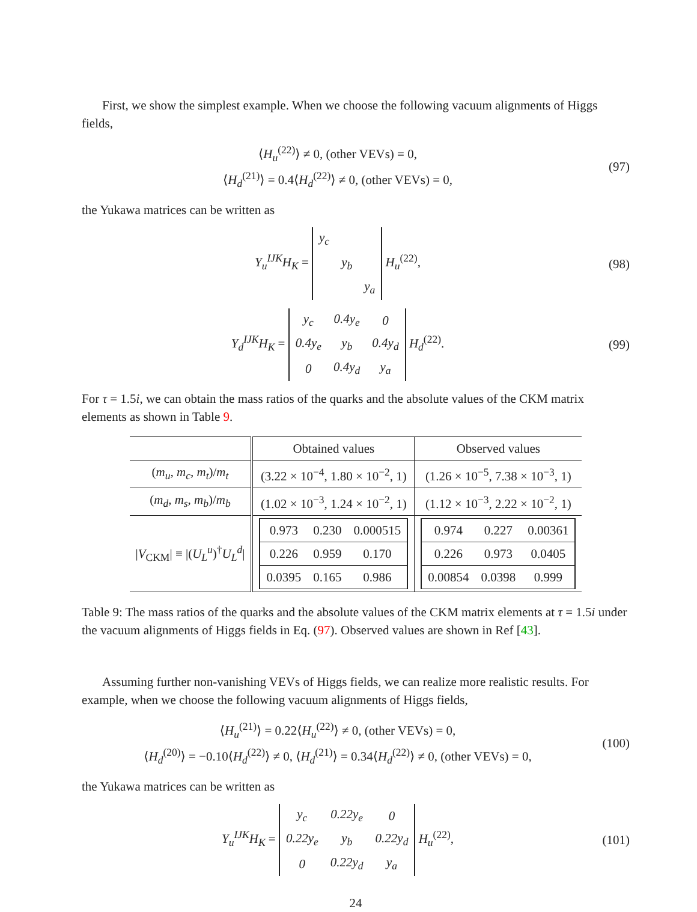First, we show the simplest example. When we choose the following vacuum alignments of Higgs fields,
⟨H<sub>u</sub><sup>(22)</sup>⟩ ≠ 0, (other VEVs) = 0,
⟨H<sub>d</sub><sup>(21)</sup>⟩ = 0.4⟨H<sub>d</sub><sup>(22)</sup>⟩ ≠ 0, (other VEVs) = 0,
(97)
the Yukawa matrices can be written as
Y<sub>u</sub><sup>IJK</sup>H<sub>K</sub> =
| y<sub>c</sub> | | |
| | y<sub>b</sub> | |
| | | y<sub>a</sub> |
H<sub>u</sub><sup>(22)</sup>,
(98)
Y<sub>d</sub><sup>IJK</sup>H<sub>K</sub> =
| y<sub>c</sub> | 0.4y<sub>e</sub> | 0 |
| 0.4y<sub>e</sub> | y<sub>b</sub> | 0.4y<sub>d</sub> |
| 0 | 0.4y<sub>d</sub> | y<sub>a</sub> |
H<sub>d</sub><sup>(22)</sup>.
(99)
For τ = 1.5i, we can obtain the mass ratios of the quarks and the absolute values of the CKM matrix elements as shown in Table 9.
| | Obtained values | Observed values |
| --- | --- | --- |
| ( m<sub>u</sub>, m<sub>c</sub>, m<sub>t</sub> )/ m<sub>t</sub> | (3.22 × 10<sup>−4</sup>, 1.80 × 10<sup>−2</sup>, 1) | (1.26 × 10<sup>−5</sup>, 7.38 × 10<sup>−3</sup>, 1) |
| ( m<sub>d</sub>, m<sub>s</sub>, m<sub>b</sub> )/ m<sub>b</sub> | (1.02 × 10<sup>−3</sup>, 1.24 × 10<sup>−2</sup>, 1) | (1.12 × 10<sup>−3</sup>, 2.22 × 10<sup>−2</sup>, 1) |
| / V<sub>CKM</sub>/ ≡ /( U<sub>L</sub><sup>u</sup> )<sup>†</sup> U<sub>L</sub><sup>d</sup> / | / 0.973 / 0.230 / 0.000515 / / 0.226 / 0.959 / 0.170 / / 0.0395 / 0.165 / 0.986 / | / 0.974 / 0.227 / 0.00361 / / 0.226 / 0.973 / 0.0405 / / 0.00854 / 0.0398 / 0.999 / |
Table 9: The mass ratios of the quarks and the absolute values of the CKM matrix elements at τ = 1.5i under the vacuum alignments of Higgs fields in Eq. (97). Observed values are shown in Ref [43].
Assuming further non-vanishing VEVs of Higgs fields, we can realize more realistic results. For example, when we choose the following vacuum alignments of Higgs fields,
⟨H<sub>u</sub><sup>(21)</sup>⟩ = 0.22⟨H<sub>u</sub><sup>(22)</sup>⟩ ≠ 0, (other VEVs) = 0,
⟨H<sub>d</sub><sup>(20)</sup>⟩ = −0.10⟨H<sub>d</sub><sup>(22)</sup>⟩ ≠ 0, ⟨H<sub>d</sub><sup>(21)</sup>⟩ = 0.34⟨H<sub>d</sub><sup>(22)</sup>⟩ ≠ 0, (other VEVs) = 0,
(100)
the Yukawa matrices can be written as
Y<sub>u</sub><sup>IJK</sup>H<sub>K</sub> =
| y<sub>c</sub> | 0.22y<sub>e</sub> | 0 |
| 0.22y<sub>e</sub> | y<sub>b</sub> | 0.22y<sub>d</sub> |
| 0 | 0.22y<sub>d</sub> | y<sub>a</sub> |
H<sub>u</sub><sup>(22)</sup>,
(101)
24